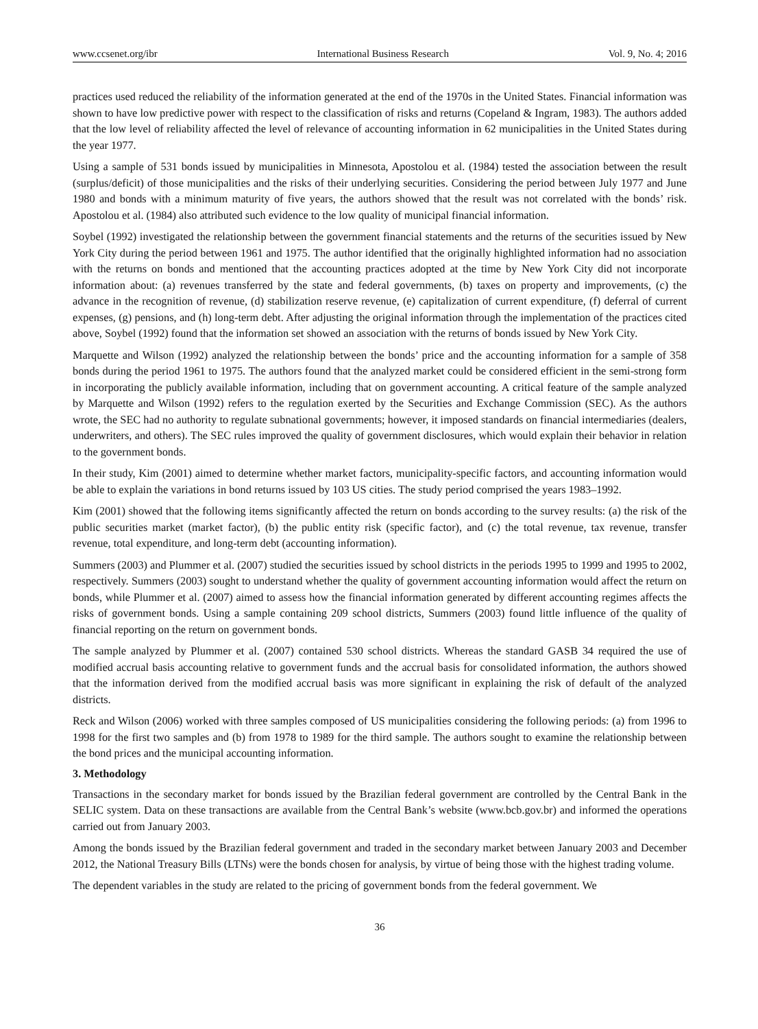www.ccsenet.org/ibr International Business Research Vol. 9, No. 4; 2016
practices used reduced the reliability of the information generated at the end of the 1970s in the United States. Financial information was shown to have low predictive power with respect to the classification of risks and returns (Copeland & Ingram, 1983). The authors added that the low level of reliability affected the level of relevance of accounting information in 62 municipalities in the United States during the year 1977.
Using a sample of 531 bonds issued by municipalities in Minnesota, Apostolou et al. (1984) tested the association between the result (surplus/deficit) of those municipalities and the risks of their underlying securities. Considering the period between July 1977 and June 1980 and bonds with a minimum maturity of five years, the authors showed that the result was not correlated with the bonds’ risk. Apostolou et al. (1984) also attributed such evidence to the low quality of municipal financial information.
Soybel (1992) investigated the relationship between the government financial statements and the returns of the securities issued by New York City during the period between 1961 and 1975. The author identified that the originally highlighted information had no association with the returns on bonds and mentioned that the accounting practices adopted at the time by New York City did not incorporate information about: (a) revenues transferred by the state and federal governments, (b) taxes on property and improvements, (c) the advance in the recognition of revenue, (d) stabilization reserve revenue, (e) capitalization of current expenditure, (f) deferral of current expenses, (g) pensions, and (h) long-term debt. After adjusting the original information through the implementation of the practices cited above, Soybel (1992) found that the information set showed an association with the returns of bonds issued by New York City.
Marquette and Wilson (1992) analyzed the relationship between the bonds’ price and the accounting information for a sample of 358 bonds during the period 1961 to 1975. The authors found that the analyzed market could be considered efficient in the semi-strong form in incorporating the publicly available information, including that on government accounting. A critical feature of the sample analyzed by Marquette and Wilson (1992) refers to the regulation exerted by the Securities and Exchange Commission (SEC). As the authors wrote, the SEC had no authority to regulate subnational governments; however, it imposed standards on financial intermediaries (dealers, underwriters, and others). The SEC rules improved the quality of government disclosures, which would explain their behavior in relation to the government bonds.
In their study, Kim (2001) aimed to determine whether market factors, municipality-specific factors, and accounting information would be able to explain the variations in bond returns issued by 103 US cities. The study period comprised the years 1983–1992.
Kim (2001) showed that the following items significantly affected the return on bonds according to the survey results: (a) the risk of the public securities market (market factor), (b) the public entity risk (specific factor), and (c) the total revenue, tax revenue, transfer revenue, total expenditure, and long-term debt (accounting information).
Summers (2003) and Plummer et al. (2007) studied the securities issued by school districts in the periods 1995 to 1999 and 1995 to 2002, respectively. Summers (2003) sought to understand whether the quality of government accounting information would affect the return on bonds, while Plummer et al. (2007) aimed to assess how the financial information generated by different accounting regimes affects the risks of government bonds. Using a sample containing 209 school districts, Summers (2003) found little influence of the quality of financial reporting on the return on government bonds.
The sample analyzed by Plummer et al. (2007) contained 530 school districts. Whereas the standard GASB 34 required the use of modified accrual basis accounting relative to government funds and the accrual basis for consolidated information, the authors showed that the information derived from the modified accrual basis was more significant in explaining the risk of default of the analyzed districts.
Reck and Wilson (2006) worked with three samples composed of US municipalities considering the following periods: (a) from 1996 to 1998 for the first two samples and (b) from 1978 to 1989 for the third sample. The authors sought to examine the relationship between the bond prices and the municipal accounting information.
3. Methodology
Transactions in the secondary market for bonds issued by the Brazilian federal government are controlled by the Central Bank in the SELIC system. Data on these transactions are available from the Central Bank’s website (www.bcb.gov.br) and informed the operations carried out from January 2003.
Among the bonds issued by the Brazilian federal government and traded in the secondary market between January 2003 and December 2012, the National Treasury Bills (LTNs) were the bonds chosen for analysis, by virtue of being those with the highest trading volume.
The dependent variables in the study are related to the pricing of government bonds from the federal government. We
36